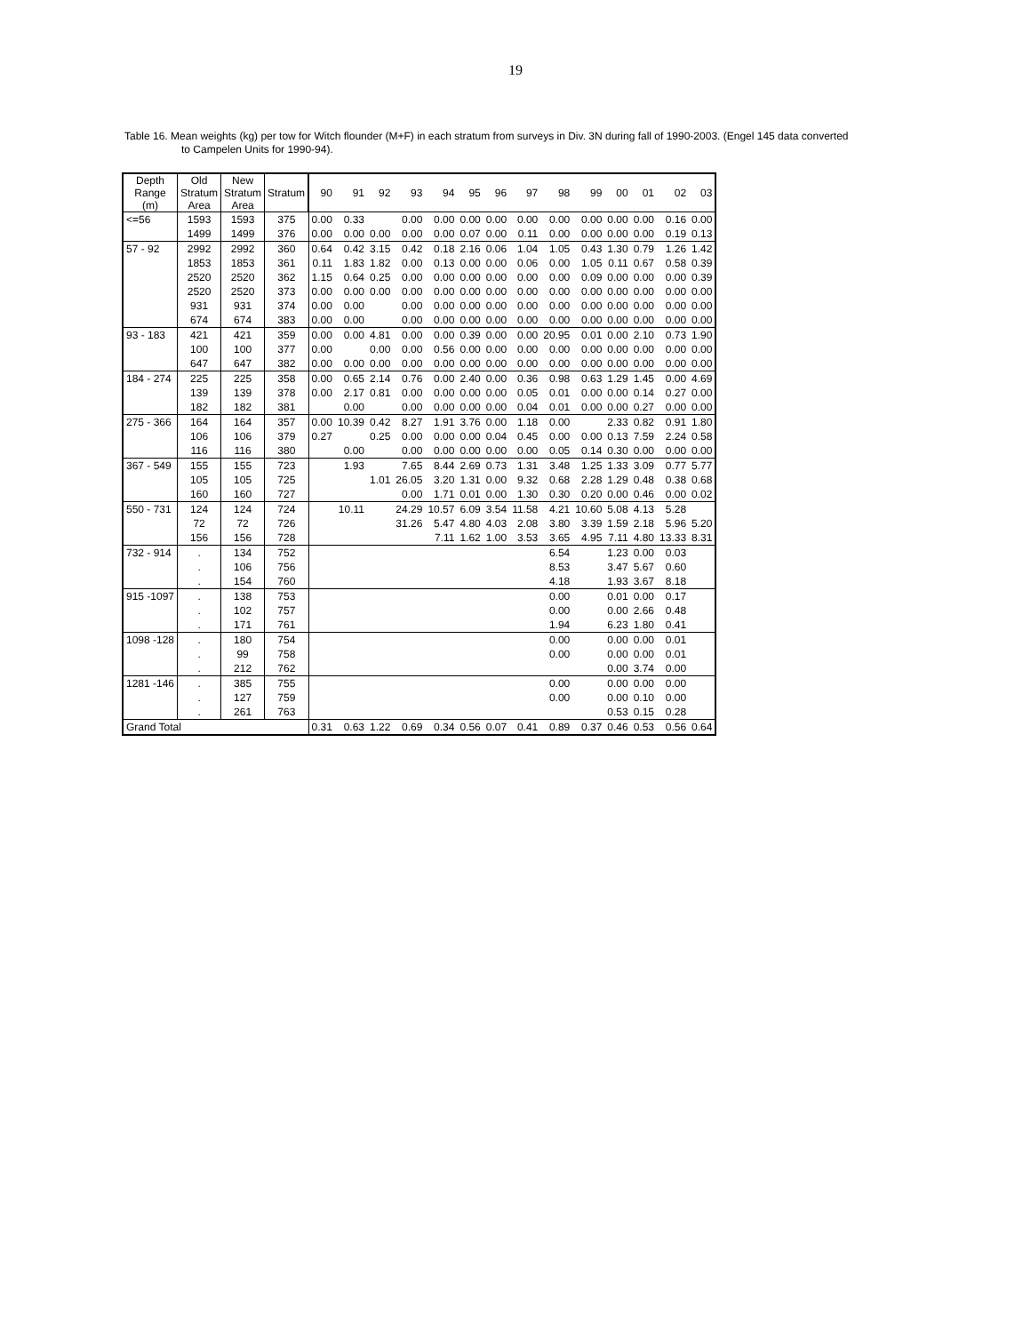19
Table 16. Mean weights (kg) per tow for Witch flounder (M+F) in each stratum from surveys in Div. 3N during fall of 1990-2003. (Engel 145 data converted
to Campelen Units for 1990-94).
| Depth Range (m) | Old Stratum Area | New Stratum Area | Stratum | 90 | 91 | 92 | 93 | 94 | 95 | 96 | 97 | 98 | 99 | 00 | 01 | 02 | 03 |
| --- | --- | --- | --- | --- | --- | --- | --- | --- | --- | --- | --- | --- | --- | --- | --- | --- | --- |
| <=56 | 1593 | 1593 | 375 | 0.00 | 0.33 | | 0.00 | 0.00 | 0.00 | 0.00 | 0.00 | 0.00 | 0.00 | 0.00 | 0.00 | 0.16 | 0.00 |
| | 1499 | 1499 | 376 | 0.00 | 0.00 | 0.00 | 0.00 | 0.00 | 0.07 | 0.00 | 0.11 | 0.00 | 0.00 | 0.00 | 0.00 | 0.19 | 0.13 |
| 57 - 92 | 2992 | 2992 | 360 | 0.64 | 0.42 | 3.15 | 0.42 | 0.18 | 2.16 | 0.06 | 1.04 | 1.05 | 0.43 | 1.30 | 0.79 | 1.26 | 1.42 |
| | 1853 | 1853 | 361 | 0.11 | 1.83 | 1.82 | 0.00 | 0.13 | 0.00 | 0.00 | 0.06 | 0.00 | 1.05 | 0.11 | 0.67 | 0.58 | 0.39 |
| | 2520 | 2520 | 362 | 1.15 | 0.64 | 0.25 | 0.00 | 0.00 | 0.00 | 0.00 | 0.00 | 0.00 | 0.09 | 0.00 | 0.00 | 0.00 | 0.39 |
| | 2520 | 2520 | 373 | 0.00 | 0.00 | 0.00 | 0.00 | 0.00 | 0.00 | 0.00 | 0.00 | 0.00 | 0.00 | 0.00 | 0.00 | 0.00 | 0.00 |
| | 931 | 931 | 374 | 0.00 | 0.00 | | 0.00 | 0.00 | 0.00 | 0.00 | 0.00 | 0.00 | 0.00 | 0.00 | 0.00 | 0.00 | 0.00 |
| | 674 | 674 | 383 | 0.00 | 0.00 | | 0.00 | 0.00 | 0.00 | 0.00 | 0.00 | 0.00 | 0.00 | 0.00 | 0.00 | 0.00 | 0.00 |
| 93 - 183 | 421 | 421 | 359 | 0.00 | 0.00 | 4.81 | 0.00 | 0.00 | 0.39 | 0.00 | 0.00 | 20.95 | 0.01 | 0.00 | 2.10 | 0.73 | 1.90 |
| | 100 | 100 | 377 | 0.00 | | 0.00 | 0.00 | 0.56 | 0.00 | 0.00 | 0.00 | 0.00 | 0.00 | 0.00 | 0.00 | 0.00 | 0.00 |
| | 647 | 647 | 382 | 0.00 | 0.00 | 0.00 | 0.00 | 0.00 | 0.00 | 0.00 | 0.00 | 0.00 | 0.00 | 0.00 | 0.00 | 0.00 | 0.00 |
| 184 - 274 | 225 | 225 | 358 | 0.00 | 0.65 | 2.14 | 0.76 | 0.00 | 2.40 | 0.00 | 0.36 | 0.98 | 0.63 | 1.29 | 1.45 | 0.00 | 4.69 |
| | 139 | 139 | 378 | 0.00 | 2.17 | 0.81 | 0.00 | 0.00 | 0.00 | 0.00 | 0.05 | 0.01 | 0.00 | 0.00 | 0.14 | 0.27 | 0.00 |
| | 182 | 182 | 381 | | 0.00 | | 0.00 | 0.00 | 0.00 | 0.00 | 0.04 | 0.01 | 0.00 | 0.00 | 0.27 | 0.00 | 0.00 |
| 275 - 366 | 164 | 164 | 357 | 0.00 | 10.39 | 0.42 | 8.27 | 1.91 | 3.76 | 0.00 | 1.18 | 0.00 | | 2.33 | 0.82 | 0.91 | 1.80 |
| | 106 | 106 | 379 | 0.27 | | 0.25 | 0.00 | 0.00 | 0.00 | 0.04 | 0.45 | 0.00 | 0.00 | 0.13 | 7.59 | 2.24 | 0.58 |
| | 116 | 116 | 380 | | 0.00 | | 0.00 | 0.00 | 0.00 | 0.00 | 0.00 | 0.05 | 0.14 | 0.30 | 0.00 | 0.00 | 0.00 |
| 367 - 549 | 155 | 155 | 723 | | 1.93 | | 7.65 | 8.44 | 2.69 | 0.73 | 1.31 | 3.48 | 1.25 | 1.33 | 3.09 | 0.77 | 5.77 |
| | 105 | 105 | 725 | | | 1.01 | 26.05 | 3.20 | 1.31 | 0.00 | 9.32 | 0.68 | 2.28 | 1.29 | 0.48 | 0.38 | 0.68 |
| | 160 | 160 | 727 | | | | 0.00 | 1.71 | 0.01 | 0.00 | 1.30 | 0.30 | 0.20 | 0.00 | 0.46 | 0.00 | 0.02 |
| 550 - 731 | 124 | 124 | 724 | | 10.11 | | 24.29 | 10.57 | 6.09 | 3.54 | 11.58 | 4.21 | 10.60 | 5.08 | 4.13 | 5.28 | |
| | 72 | 72 | 726 | | | | 31.26 | 5.47 | 4.80 | 4.03 | 2.08 | 3.80 | 3.39 | 1.59 | 2.18 | 5.96 | 5.20 |
| | 156 | 156 | 728 | | | | | 7.11 | 1.62 | 1.00 | 3.53 | 3.65 | 4.95 | 7.11 | 4.80 | 13.33 | 8.31 |
| 732 - 914 | . | 134 | 752 | | | | | | | | | 6.54 | | 1.23 | 0.00 | 0.03 | |
| | . | 106 | 756 | | | | | | | | | 8.53 | | 3.47 | 5.67 | 0.60 | |
| | . | 154 | 760 | | | | | | | | | 4.18 | | 1.93 | 3.67 | 8.18 | |
| 915 -1097 | . | 138 | 753 | | | | | | | | | 0.00 | | 0.01 | 0.00 | 0.17 | |
| | . | 102 | 757 | | | | | | | | | 0.00 | | 0.00 | 2.66 | 0.48 | |
| | . | 171 | 761 | | | | | | | | | 1.94 | | 6.23 | 1.80 | 0.41 | |
| 1098 -128 | . | 180 | 754 | | | | | | | | | 0.00 | | 0.00 | 0.00 | 0.01 | |
| | . | 99 | 758 | | | | | | | | | 0.00 | | 0.00 | 0.00 | 0.01 | |
| | . | 212 | 762 | | | | | | | | | | | 0.00 | 3.74 | 0.00 | |
| 1281 -146 | . | 385 | 755 | | | | | | | | | 0.00 | | 0.00 | 0.00 | 0.00 | |
| | . | 127 | 759 | | | | | | | | | 0.00 | | 0.00 | 0.10 | 0.00 | |
| | . | 261 | 763 | | | | | | | | | | | 0.53 | 0.15 | 0.28 | |
| Grand Total | | | | 0.31 | 0.63 | 1.22 | 0.69 | 0.34 | 0.56 | 0.07 | 0.41 | 0.89 | 0.37 | 0.46 | 0.53 | 0.56 | 0.64 |